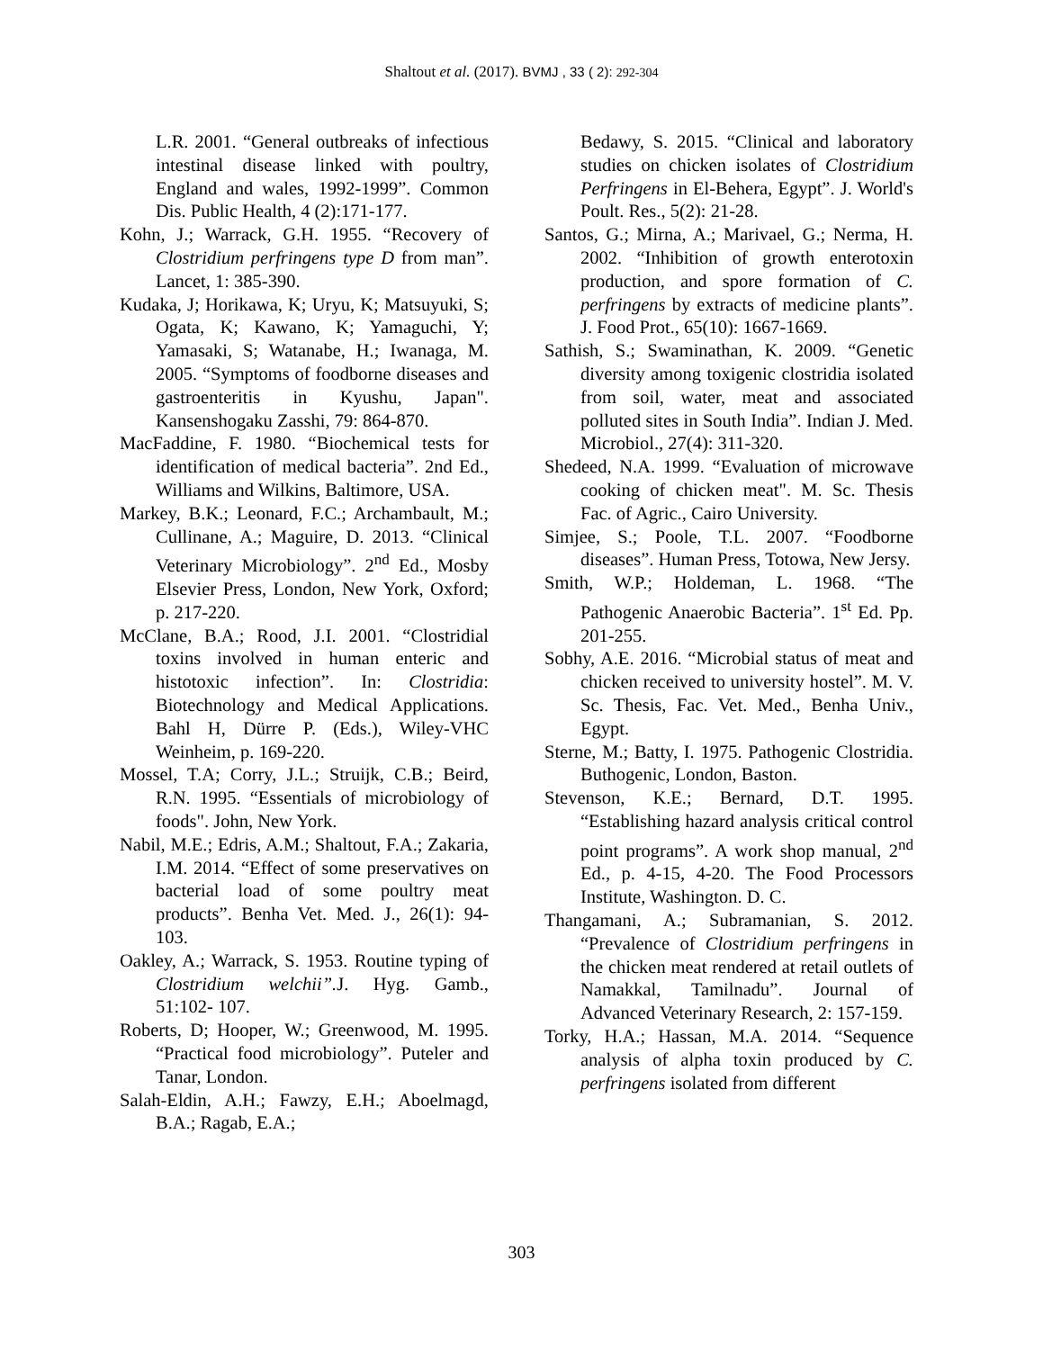Shaltout et al. (2017). BVMJ , 33 ( 2): 292-304
L.R. 2001. “General outbreaks of infectious intestinal disease linked with poultry, England and wales, 1992-1999”. Common Dis. Public Health, 4 (2):171-177.
Kohn, J.; Warrack, G.H. 1955. “Recovery of Clostridium perfringens type D from man”. Lancet, 1: 385-390.
Kudaka, J; Horikawa, K; Uryu, K; Matsuyuki, S; Ogata, K; Kawano, K; Yamaguchi, Y; Yamasaki, S; Watanabe, H.; Iwanaga, M. 2005. “Symptoms of foodborne diseases and gastroenteritis in Kyushu, Japan". Kansenshogaku Zasshi, 79: 864-870.
MacFaddine, F. 1980. “Biochemical tests for identification of medical bacteria”. 2nd Ed., Williams and Wilkins, Baltimore, USA.
Markey, B.K.; Leonard, F.C.; Archambault, M.; Cullinane, A.; Maguire, D. 2013. “Clinical Veterinary Microbiology”. 2<sup>nd</sup> Ed., Mosby Elsevier Press, London, New York, Oxford; p. 217-220.
McClane, B.A.; Rood, J.I. 2001. “Clostridial toxins involved in human enteric and histotoxic infection”. In: Clostridia: Biotechnology and Medical Applications. Bahl H, Dürre P. (Eds.), Wiley-VHC Weinheim, p. 169-220.
Mossel, T.A; Corry, J.L.; Struijk, C.B.; Beird, R.N. 1995. “Essentials of microbiology of foods". John, New York.
Nabil, M.E.; Edris, A.M.; Shaltout, F.A.; Zakaria, I.M. 2014. “Effect of some preservatives on bacterial load of some poultry meat products”. Benha Vet. Med. J., 26(1): 94-103.
Oakley, A.; Warrack, S. 1953. Routine typing of Clostridium welchii”. J. Hyg. Gamb., 51:102- 107.
Roberts, D; Hooper, W.; Greenwood, M. 1995. “Practical food microbiology”. Puteler and Tanar, London.
Salah-Eldin, A.H.; Fawzy, E.H.; Aboelmagd, B.A.; Ragab, E.A.;
Bedawy, S. 2015. “Clinical and laboratory studies on chicken isolates of Clostridium Perfringens in El-Behera, Egypt”. J. World's Poult. Res., 5(2): 21-28.
Santos, G.; Mirna, A.; Marivael, G.; Nerma, H. 2002. “Inhibition of growth enterotoxin production, and spore formation of C. perfringens by extracts of medicine plants”. J. Food Prot., 65(10): 1667-1669.
Sathish, S.; Swaminathan, K. 2009. “Genetic diversity among toxigenic clostridia isolated from soil, water, meat and associated polluted sites in South India”. Indian J. Med. Microbiol., 27(4): 311-320.
Shedeed, N.A. 1999. “Evaluation of microwave cooking of chicken meat". M. Sc. Thesis Fac. of Agric., Cairo University.
Simjee, S.; Poole, T.L. 2007. “Foodborne diseases”. Human Press, Totowa, New Jersy.
Smith, W.P.; Holdeman, L. 1968. “The Pathogenic Anaerobic Bacteria”. 1<sup>st</sup> Ed. Pp. 201-255.
Sobhy, A.E. 2016. “Microbial status of meat and chicken received to university hostel”. M. V. Sc. Thesis, Fac. Vet. Med., Benha Univ., Egypt.
Sterne, M.; Batty, I. 1975. Pathogenic Clostridia. Buthogenic, London, Baston.
Stevenson, K.E.; Bernard, D.T. 1995. “Establishing hazard analysis critical control point programs”. A work shop manual, 2<sup>nd</sup> Ed., p. 4-15, 4-20. The Food Processors Institute, Washington. D. C.
Thangamani, A.; Subramanian, S. 2012. “Prevalence of Clostridium perfringens in the chicken meat rendered at retail outlets of Namakkal, Tamilnadu”. Journal of Advanced Veterinary Research, 2: 157-159.
Torky, H.A.; Hassan, M.A. 2014. “Sequence analysis of alpha toxin produced by C. perfringens isolated from different
303